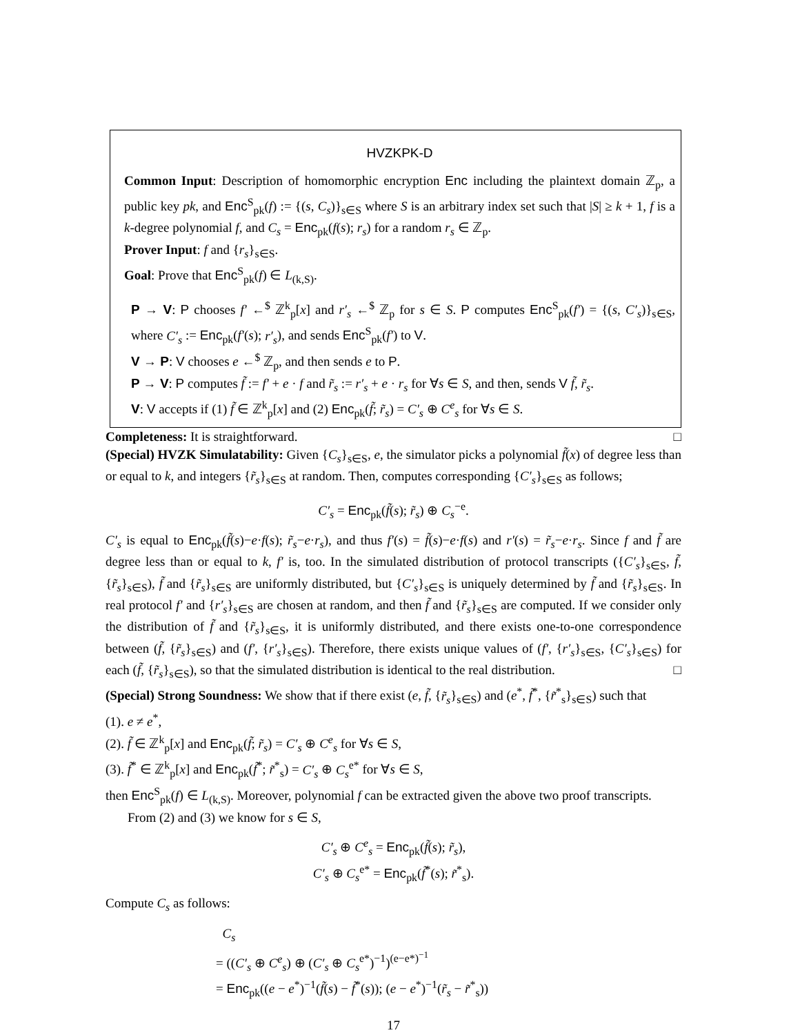HVZKPK-D
Common Input: Description of homomorphic encryption Enc including the plaintext domain ℤ<sub>p</sub>, a public key pk, and Enc<sup>S</sup><sub>pk</sub>(f) := {(s, C<sub>s</sub>)}<sub>s∈S</sub> where S is an arbitrary index set such that |S| ≥ k + 1, f is a k-degree polynomial f, and C<sub>s</sub> = Enc<sub>pk</sub>(f(s); r<sub>s</sub>) for a random r<sub>s</sub> ∈ ℤ<sub>p</sub>.
Prover Input: f and {r<sub>s</sub>}<sub>s∈S</sub>.
Goal: Prove that Enc<sup>S</sup><sub>pk</sub>(f) ∈ L<sub>(k,S)</sub>.
P → V: P chooses f′ ←<sup>$</sup> ℤ<sup>k</sup><sub>p</sub>[x] and r′<sub>s</sub> ←<sup>$</sup> ℤ<sub>p</sub> for s ∈ S. P computes Enc<sup>S</sup><sub>pk</sub>(f′) = {(s, C′<sub>s</sub>)}<sub>s∈S</sub>, where C′<sub>s</sub> := Enc<sub>pk</sub>(f′(s); r′<sub>s</sub>), and sends Enc<sup>S</sup><sub>pk</sub>(f′) to V.
V → P: V chooses e ←<sup>$</sup> ℤ<sub>p</sub>, and then sends e to P.
P → V: P computes f̃ := f′ + e · f and r̃<sub>s</sub> := r′<sub>s</sub> + e · r<sub>s</sub> for ∀s ∈ S, and then, sends V f̃, r̃<sub>s</sub>.
V: V accepts if (1) f̃ ∈ ℤ<sup>k</sup><sub>p</sub>[x] and (2) Enc<sub>pk</sub>(f̃; r̃<sub>s</sub>) = C′<sub>s</sub> ⊕ C<sup>e</sup><sub>s</sub> for ∀s ∈ S.
Completeness: It is straightforward. □
(Special) HVZK Simulatability: Given {C<sub>s</sub>}<sub>s∈S</sub>, e, the simulator picks a polynomial f̃(x) of degree less than or equal to k, and integers {r̃<sub>s</sub>}<sub>s∈S</sub> at random. Then, computes corresponding {C′<sub>s</sub>}<sub>s∈S</sub> as follows;
C′<sub>s</sub> = Enc<sub>pk</sub>(f̃(s); r̃<sub>s</sub>) ⊕ C<sub>s</sub><sup>−e</sup>.
C′<sub>s</sub> is equal to Enc<sub>pk</sub>(f̃(s)−e·f(s); r̃<sub>s</sub>−e·r<sub>s</sub>), and thus f′(s) = f̃(s)−e·f(s) and r′(s) = r̃<sub>s</sub>−e·r<sub>s</sub>. Since f and f̃ are degree less than or equal to k, f′ is, too. In the simulated distribution of protocol transcripts ({C′<sub>s</sub>}<sub>s∈S</sub>, f̃, {r̃<sub>s</sub>}<sub>s∈S</sub>), f̃ and {r̃<sub>s</sub>}<sub>s∈S</sub> are uniformly distributed, but {C′<sub>s</sub>}<sub>s∈S</sub> is uniquely determined by f̃ and {r̃<sub>s</sub>}<sub>s∈S</sub>. In real protocol f′ and {r′<sub>s</sub>}<sub>s∈S</sub> are chosen at random, and then f̃ and {r̃<sub>s</sub>}<sub>s∈S</sub> are computed. If we consider only the distribution of f̃ and {r̃<sub>s</sub>}<sub>s∈S</sub>, it is uniformly distributed, and there exists one-to-one correspondence between (f̃, {r̃<sub>s</sub>}<sub>s∈S</sub>) and (f′, {r′<sub>s</sub>}<sub>s∈S</sub>). Therefore, there exists unique values of (f′, {r′<sub>s</sub>}<sub>s∈S</sub>, {C′<sub>s</sub>}<sub>s∈S</sub>) for each (f̃, {r̃<sub>s</sub>}<sub>s∈S</sub>), so that the simulated distribution is identical to the real distribution. □
(Special) Strong Soundness: We show that if there exist (e, f̃, {r̃<sub>s</sub>}<sub>s∈S</sub>) and (e<sup>*</sup>, f̃<sup>*</sup>, {r̃<sup>*</sup><sub>s</sub>}<sub>s∈S</sub>) such that
(1). e ≠ e<sup>*</sup>,
(2). f̃ ∈ ℤ<sup>k</sup><sub>p</sub>[x] and Enc<sub>pk</sub>(f̃; r̃<sub>s</sub>) = C′<sub>s</sub> ⊕ C<sup>e</sup><sub>s</sub> for ∀s ∈ S,
(3). f̃<sup>*</sup> ∈ ℤ<sup>k</sup><sub>p</sub>[x] and Enc<sub>pk</sub>(f̃<sup>*</sup>; r̃<sup>*</sup><sub>s</sub>) = C′<sub>s</sub> ⊕ C<sub>s</sub><sup>e*</sup> for ∀s ∈ S,
then Enc<sup>S</sup><sub>pk</sub>(f) ∈ L<sub>(k,S)</sub>. Moreover, polynomial f can be extracted given the above two proof transcripts.
From (2) and (3) we know for s ∈ S,
C′<sub>s</sub> ⊕ C<sup>e</sup><sub>s</sub> = Enc<sub>pk</sub>(f̃(s); r̃<sub>s</sub>),
C′<sub>s</sub> ⊕ C<sub>s</sub><sup>e*</sup> = Enc<sub>pk</sub>(f̃<sup>*</sup>(s); r̃<sup>*</sup><sub>s</sub>).
Compute C<sub>s</sub> as follows:
C<sub>s</sub>
= ((C′<sub>s</sub> ⊕ C<sup>e</sup><sub>s</sub>) ⊕ (C′<sub>s</sub> ⊕ C<sub>s</sub><sup>e*</sup>)<sup>−1</sup>)<sup>(e−e*)<sup>−1</sup></sup>
= Enc<sub>pk</sub>((e − e<sup>*</sup>)<sup>−1</sup>(f̃(s) − f̃<sup>*</sup>(s)); (e − e<sup>*</sup>)<sup>−1</sup>(r̃<sub>s</sub> − r̃<sup>*</sup><sub>s</sub>))
17